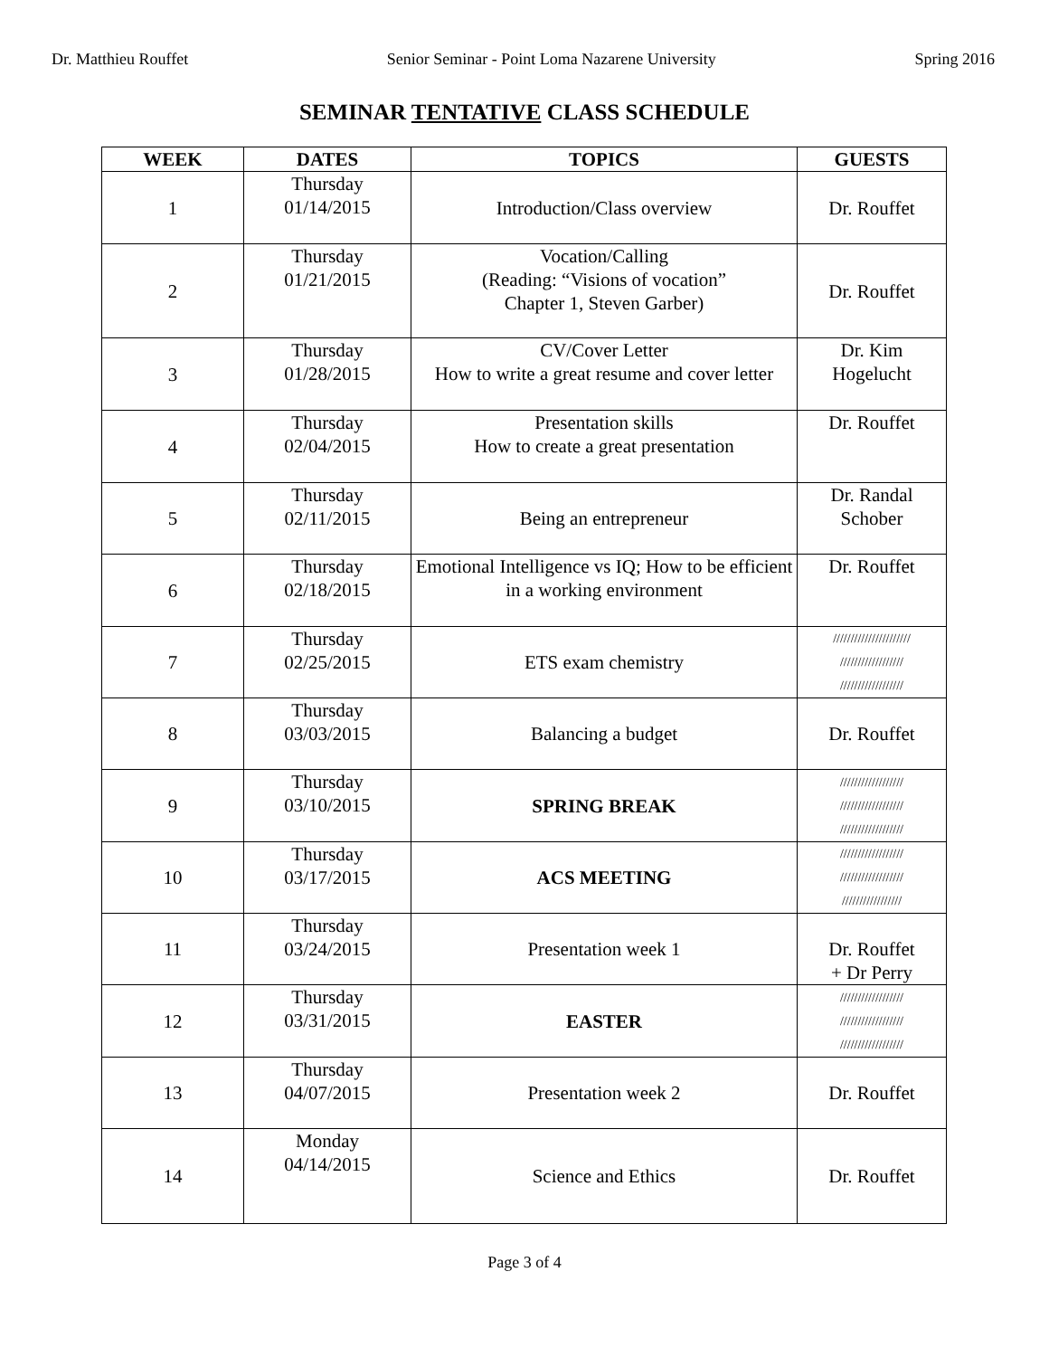Dr. Matthieu Rouffet Senior Seminar - Point Loma Nazarene University Spring 2016
SEMINAR TENTATIVE CLASS SCHEDULE
| WEEK | DATES | TOPICS | GUESTS |
| --- | --- | --- | --- |
| 1 | Thursday 01/14/2015 | Introduction/Class overview | Dr. Rouffet |
| 2 | Thursday 01/21/2015 | Vocation/Calling (Reading: “Visions of vocation” Chapter 1, Steven Garber) | Dr. Rouffet |
| 3 | Thursday 01/28/2015 | CV/Cover Letter How to write a great resume and cover letter | Dr. Kim Hogelucht |
| 4 | Thursday 02/04/2015 | Presentation skills How to create a great presentation | Dr. Rouffet |
| 5 | Thursday 02/11/2015 | Being an entrepreneur | Dr. Randal Schober |
| 6 | Thursday 02/18/2015 | Emotional Intelligence vs IQ; How to be efficient in a working environment | Dr. Rouffet |
| 7 | Thursday 02/25/2015 | ETS exam chemistry | ////////////////////// ////////////////// ////////////////// |
| 8 | Thursday 03/03/2015 | Balancing a budget | Dr. Rouffet |
| 9 | Thursday 03/10/2015 | SPRING BREAK | ////////////////// ////////////////// ////////////////// |
| 10 | Thursday 03/17/2015 | ACS MEETING | ////////////////// ////////////////// ///////////////// |
| 11 | Thursday 03/24/2015 | Presentation week 1 | Dr. Rouffet + Dr Perry |
| 12 | Thursday 03/31/2015 | EASTER | ////////////////// ////////////////// ////////////////// |
| 13 | Thursday 04/07/2015 | Presentation week 2 | Dr. Rouffet |
| 14 | Monday 04/14/2015 | Science and Ethics | Dr. Rouffet |
Page 3 of 4